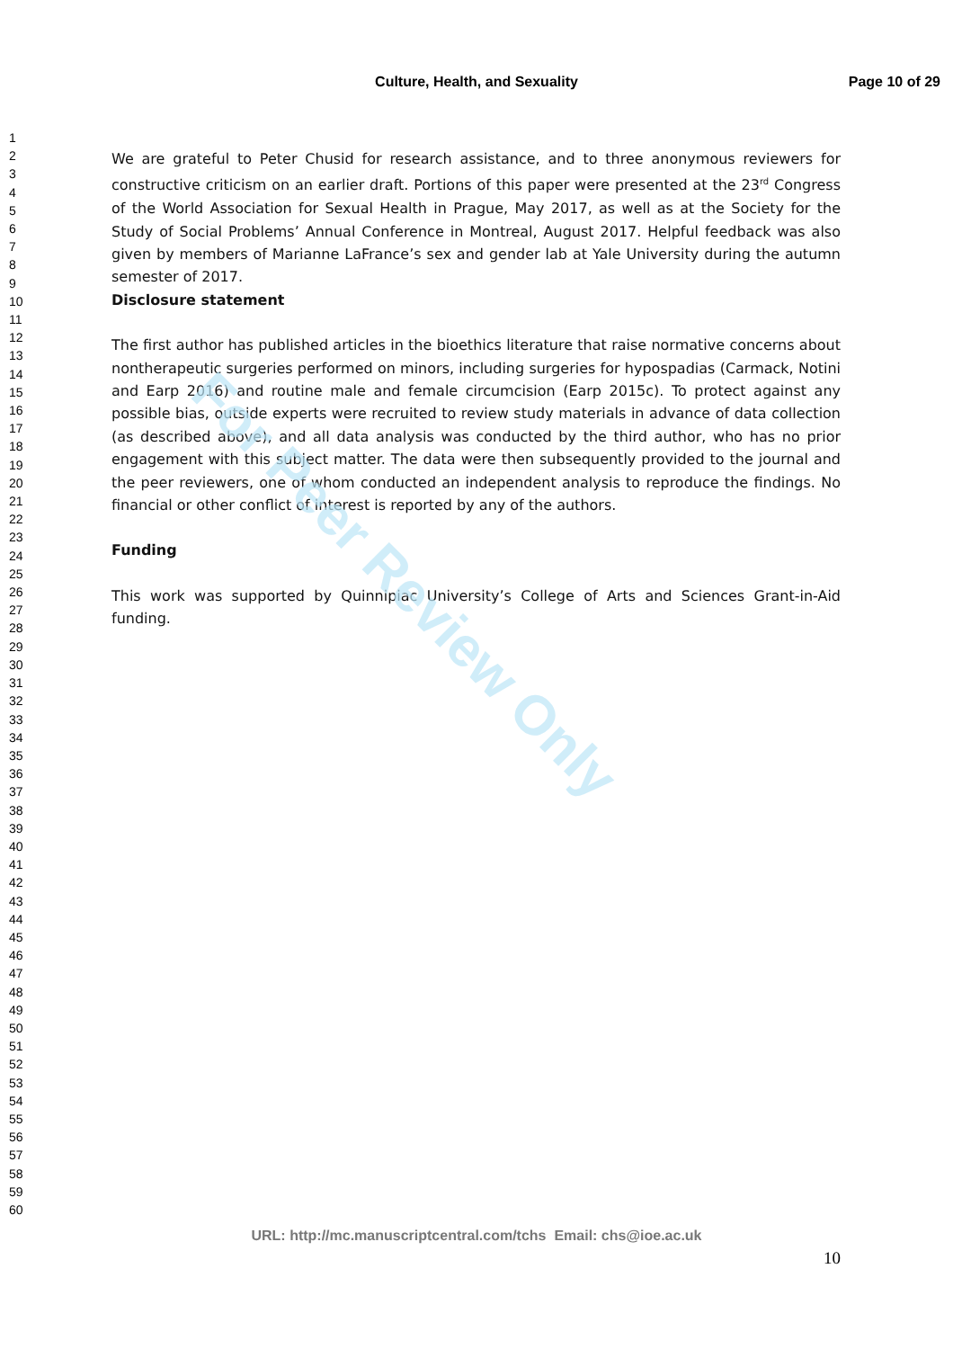For Peer Review Only
Culture, Health, and Sexuality Page 10 of 29
1
2
3
4
5
6
7
8
9
10
11
12
13
14
15
16
17
18
19
20
21
22
23
24
25
26
27
28
29
30
31
32
33
34
35
36
37
38
39
40
41
42
43
44
45
46
47
48
49
50
51
52
53
54
55
56
57
58
59
60
We are grateful to Peter Chusid for research assistance, and to three anonymous reviewers for constructive criticism on an earlier draft. Portions of this paper were presented at the 23<sup>rd</sup> Congress of the World Association for Sexual Health in Prague, May 2017, as well as at the Society for the Study of Social Problems’ Annual Conference in Montreal, August 2017. Helpful feedback was also given by members of Marianne LaFrance’s sex and gender lab at Yale University during the autumn semester of 2017.
Disclosure statement
The first author has published articles in the bioethics literature that raise normative concerns about nontherapeutic surgeries performed on minors, including surgeries for hypospadias (Carmack, Notini and Earp 2016) and routine male and female circumcision (Earp 2015c). To protect against any possible bias, outside experts were recruited to review study materials in advance of data collection (as described above), and all data analysis was conducted by the third author, who has no prior engagement with this subject matter. The data were then subsequently provided to the journal and the peer reviewers, one of whom conducted an independent analysis to reproduce the findings. No financial or other conflict of interest is reported by any of the authors.
Funding
This work was supported by Quinnipiac University’s College of Arts and Sciences Grant-in-Aid funding.
URL: http://mc.manuscriptcentral.com/tchs Email: chs@ioe.ac.uk
10